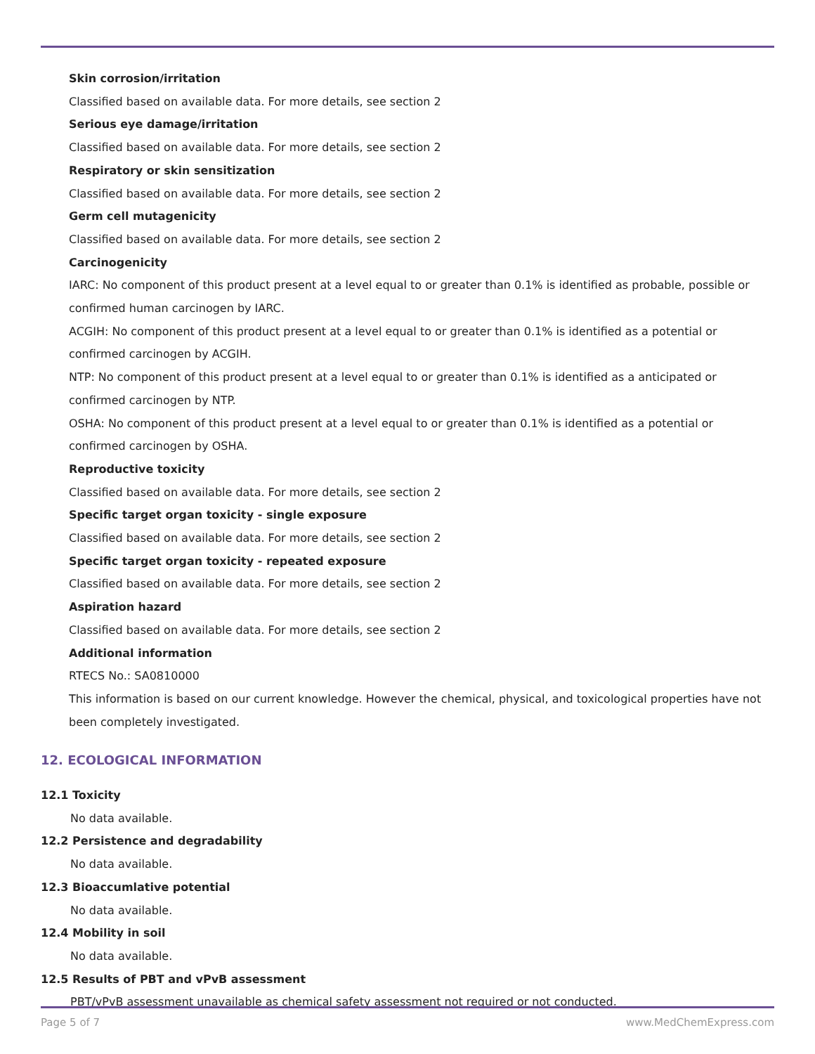Skin corrosion/irritation
Classified based on available data. For more details, see section 2
Serious eye damage/irritation
Classified based on available data. For more details, see section 2
Respiratory or skin sensitization
Classified based on available data. For more details, see section 2
Germ cell mutagenicity
Classified based on available data. For more details, see section 2
Carcinogenicity
IARC: No component of this product present at a level equal to or greater than 0.1% is identified as probable, possible or confirmed human carcinogen by IARC.
ACGIH: No component of this product present at a level equal to or greater than 0.1% is identified as a potential or confirmed carcinogen by ACGIH.
NTP: No component of this product present at a level equal to or greater than 0.1% is identified as a anticipated or confirmed carcinogen by NTP.
OSHA: No component of this product present at a level equal to or greater than 0.1% is identified as a potential or confirmed carcinogen by OSHA.
Reproductive toxicity
Classified based on available data. For more details, see section 2
Specific target organ toxicity - single exposure
Classified based on available data. For more details, see section 2
Specific target organ toxicity - repeated exposure
Classified based on available data. For more details, see section 2
Aspiration hazard
Classified based on available data. For more details, see section 2
Additional information
RTECS No.: SA0810000
This information is based on our current knowledge. However the chemical, physical, and toxicological properties have not been completely investigated.
12. ECOLOGICAL INFORMATION
12.1 Toxicity
No data available.
12.2 Persistence and degradability
No data available.
12.3 Bioaccumlative potential
No data available.
12.4 Mobility in soil
No data available.
12.5 Results of PBT and vPvB assessment
PBT/vPvB assessment unavailable as chemical safety assessment not required or not conducted.
Page 5 of 7 www.MedChemExpress.com